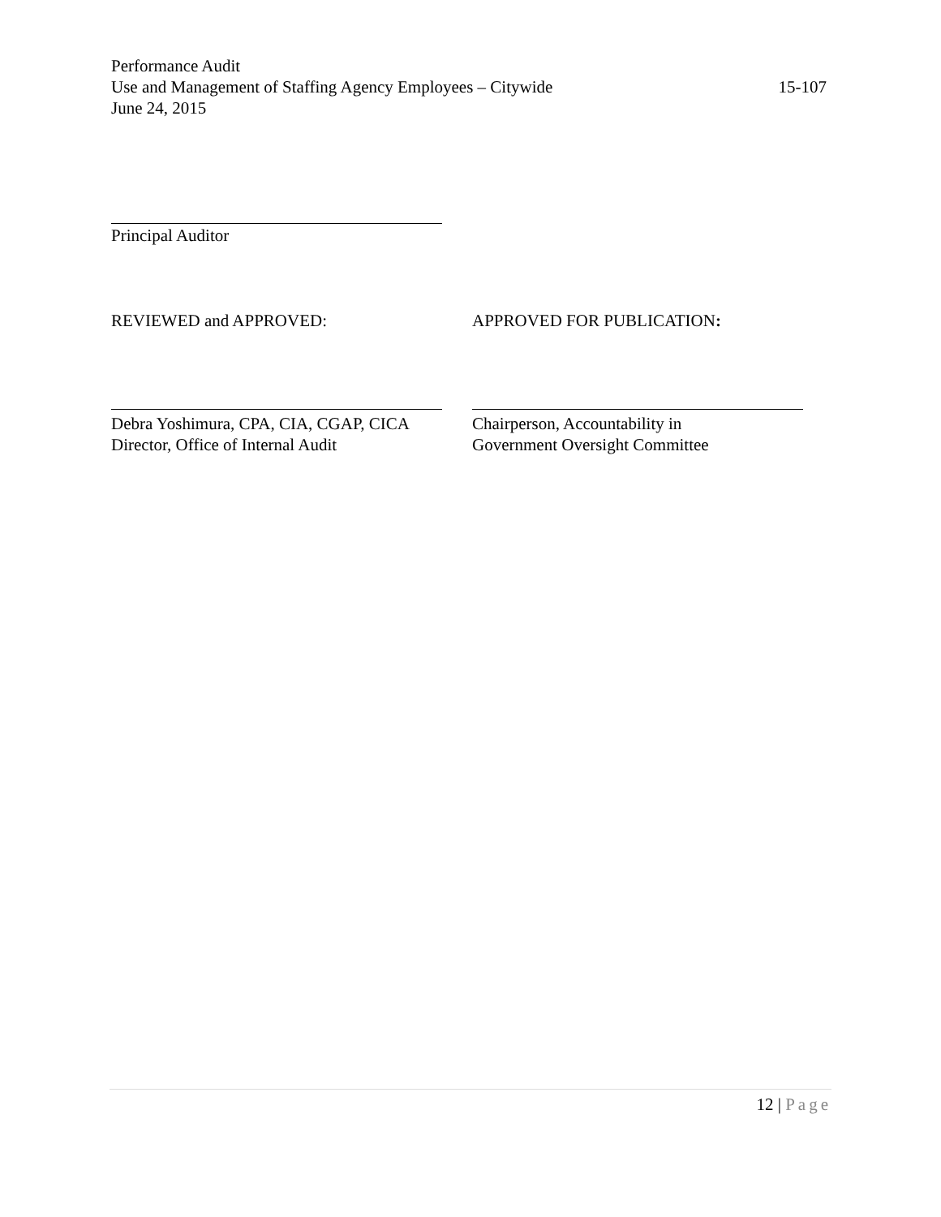Performance Audit
Use and Management of Staffing Agency Employees – Citywide 15-107
June 24, 2015
Principal Auditor
REVIEWED and APPROVED:
Debra Yoshimura, CPA, CIA, CGAP, CICA
Director, Office of Internal Audit
APPROVED FOR PUBLICATION:
Chairperson, Accountability in
Government Oversight Committee
12 | Page